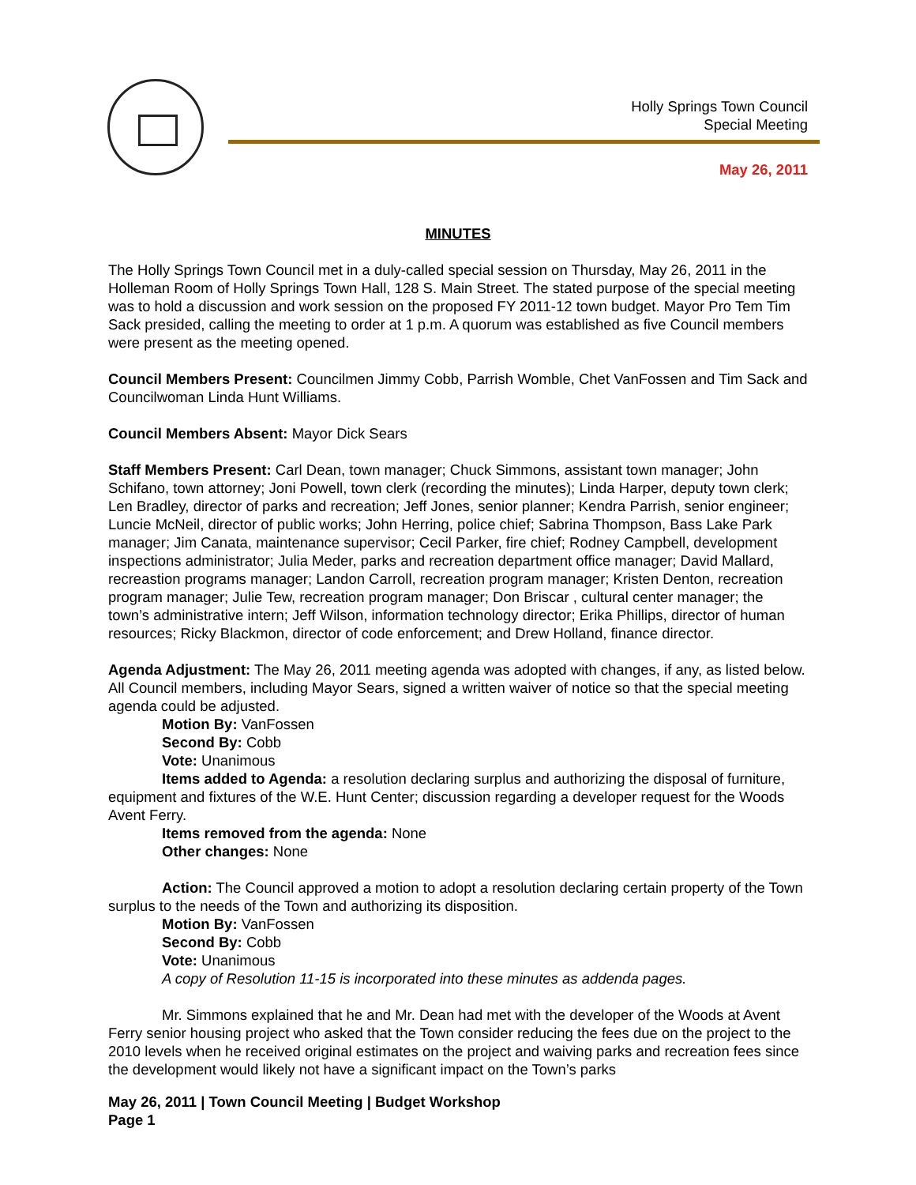Holly Springs Town Council
Special Meeting
May 26, 2011
MINUTES
The Holly Springs Town Council met in a duly-called special session on Thursday, May 26, 2011 in the Holleman Room of Holly Springs Town Hall, 128 S. Main Street. The stated purpose of the special meeting was to hold a discussion and work session on the proposed FY 2011-12 town budget. Mayor Pro Tem Tim Sack presided, calling the meeting to order at 1 p.m. A quorum was established as five Council members were present as the meeting opened.
Council Members Present: Councilmen Jimmy Cobb, Parrish Womble, Chet VanFossen and Tim Sack and Councilwoman Linda Hunt Williams.
Council Members Absent: Mayor Dick Sears
Staff Members Present: Carl Dean, town manager; Chuck Simmons, assistant town manager; John Schifano, town attorney; Joni Powell, town clerk (recording the minutes); Linda Harper, deputy town clerk; Len Bradley, director of parks and recreation; Jeff Jones, senior planner; Kendra Parrish, senior engineer; Luncie McNeil, director of public works; John Herring, police chief; Sabrina Thompson, Bass Lake Park manager; Jim Canata, maintenance supervisor; Cecil Parker, fire chief; Rodney Campbell, development inspections administrator; Julia Meder, parks and recreation department office manager; David Mallard, recreastion programs manager; Landon Carroll, recreation program manager; Kristen Denton, recreation program manager; Julie Tew, recreation program manager; Don Briscar , cultural center manager; the town’s administrative intern; Jeff Wilson, information technology director; Erika Phillips, director of human resources; Ricky Blackmon, director of code enforcement; and Drew Holland, finance director.
Agenda Adjustment: The May 26, 2011 meeting agenda was adopted with changes, if any, as listed below. All Council members, including Mayor Sears, signed a written waiver of notice so that the special meeting agenda could be adjusted.
Motion By: VanFossen
Second By: Cobb
Vote: Unanimous
Items added to Agenda: a resolution declaring surplus and authorizing the disposal of furniture, equipment and fixtures of the W.E. Hunt Center; discussion regarding a developer request for the Woods Avent Ferry.
Items removed from the agenda: None
Other changes: None
Action: The Council approved a motion to adopt a resolution declaring certain property of the Town surplus to the needs of the Town and authorizing its disposition.
Motion By: VanFossen
Second By: Cobb
Vote: Unanimous
A copy of Resolution 11-15 is incorporated into these minutes as addenda pages.
Mr. Simmons explained that he and Mr. Dean had met with the developer of the Woods at Avent Ferry senior housing project who asked that the Town consider reducing the fees due on the project to the 2010 levels when he received original estimates on the project and waiving parks and recreation fees since the development would likely not have a significant impact on the Town’s parks
May 26, 2011 | Town Council Meeting | Budget Workshop
Page 1